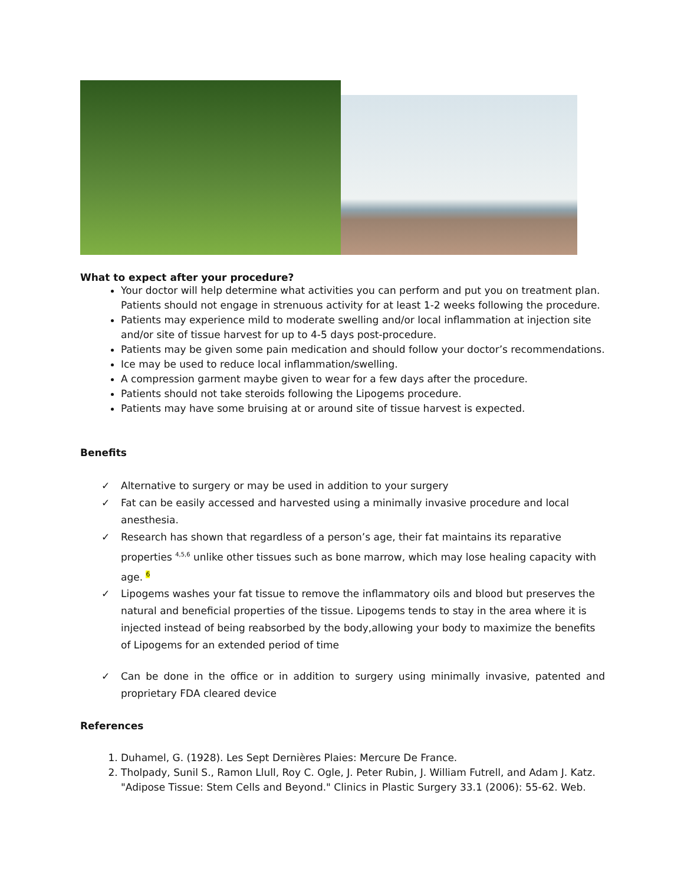What to expect after your procedure?
Your doctor will help determine what activities you can perform and put you on treatment plan. Patients should not engage in strenuous activity for at least 1-2 weeks following the procedure.
Patients may experience mild to moderate swelling and/or local inflammation at injection site and/or site of tissue harvest for up to 4-5 days post-procedure.
Patients may be given some pain medication and should follow your doctor’s recommendations.
Ice may be used to reduce local inflammation/swelling.
A compression garment maybe given to wear for a few days after the procedure.
Patients should not take steroids following the Lipogems procedure.
Patients may have some bruising at or around site of tissue harvest is expected.
Benefits
✓ Alternative to surgery or may be used in addition to your surgery
✓ Fat can be easily accessed and harvested using a minimally invasive procedure and local anesthesia.
✓ Research has shown that regardless of a person’s age, their fat maintains its reparative properties <sup>4,5,6</sup> unlike other tissues such as bone marrow, which may lose healing capacity with age. 6
✓ Lipogems washes your fat tissue to remove the inflammatory oils and blood but preserves the natural and beneficial properties of the tissue. Lipogems tends to stay in the area where it is injected instead of being reabsorbed by the body,allowing your body to maximize the benefits of Lipogems for an extended period of time
✓ Can be done in the office or in addition to surgery using minimally invasive, patented and proprietary FDA cleared device
References
1. Duhamel, G. (1928). Les Sept Dernières Plaies: Mercure De France.
2. Tholpady, Sunil S., Ramon Llull, Roy C. Ogle, J. Peter Rubin, J. William Futrell, and Adam J. Katz. "Adipose Tissue: Stem Cells and Beyond." Clinics in Plastic Surgery 33.1 (2006): 55-62. Web.